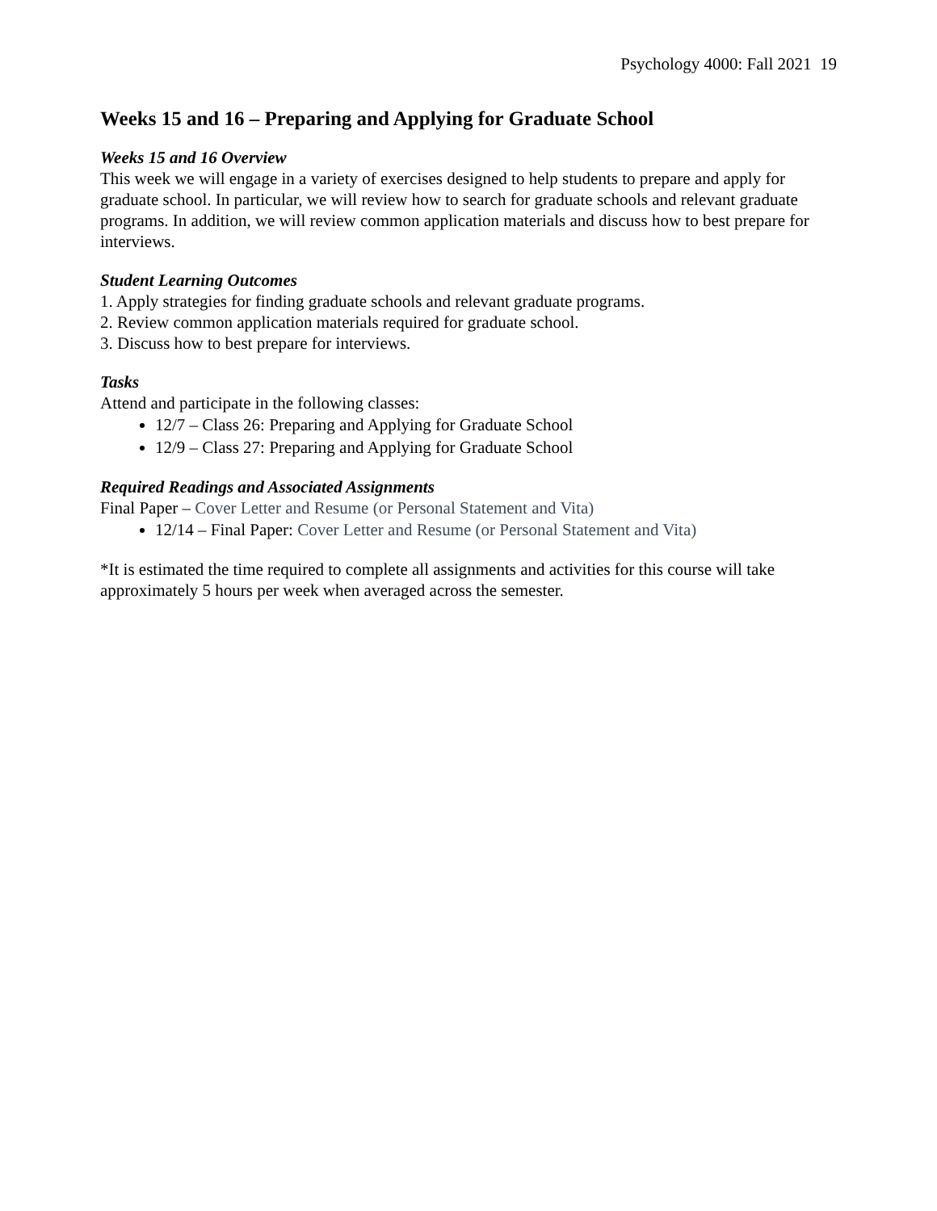Psychology 4000: Fall 2021 19
Weeks 15 and 16 – Preparing and Applying for Graduate School
Weeks 15 and 16 Overview
This week we will engage in a variety of exercises designed to help students to prepare and apply for graduate school. In particular, we will review how to search for graduate schools and relevant graduate programs. In addition, we will review common application materials and discuss how to best prepare for interviews.
Student Learning Outcomes
1. Apply strategies for finding graduate schools and relevant graduate programs.
2. Review common application materials required for graduate school.
3. Discuss how to best prepare for interviews.
Tasks
Attend and participate in the following classes:
12/7 – Class 26: Preparing and Applying for Graduate School
12/9 – Class 27: Preparing and Applying for Graduate School
Required Readings and Associated Assignments
Final Paper – Cover Letter and Resume (or Personal Statement and Vita)
12/14 – Final Paper: Cover Letter and Resume (or Personal Statement and Vita)
*It is estimated the time required to complete all assignments and activities for this course will take approximately 5 hours per week when averaged across the semester.